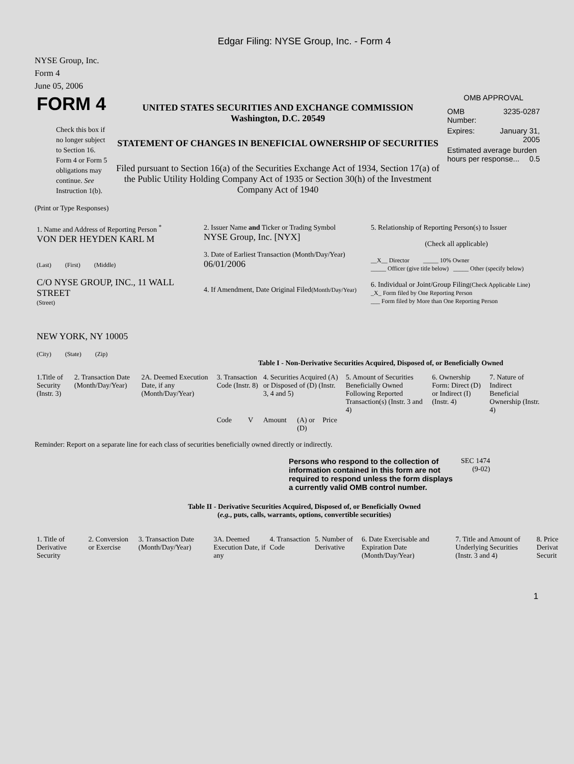Edgar Filing: NYSE Group, Inc. - Form 4
NYSE Group, Inc.
Form 4
June 05, 2006
| FORM 4 Check this box if no longer subject to Section 16. Form 4 or Form 5 obligations may continue. See Instruction 1(b). | UNITED STATES SECURITIES AND EXCHANGE COMMISSION Washington, D.C. 20549 STATEMENT OF CHANGES IN BENEFICIAL OWNERSHIP OF SECURITIES Filed pursuant to Section 16(a) of the Securities Exchange Act of 1934, Section 17(a) of the Public Utility Holding Company Act of 1935 or Section 30(h) of the Investment Company Act of 1940 | OMB APPROVAL / OMB Number: / 3235-0287 / / Expires: / January 31, 2005 / / Estimated average burden hours per response... 0.5 / / |
(Print or Type Responses)
| 1. Name and Address of Reporting Person <sup>*</sup> VON DER HEYDEN KARL M (Last) (First) (Middle) C/O NYSE GROUP, INC., 11 WALL STREET (Street) NEW YORK, NY 10005 (City) (State) (Zip) | 2. Issuer Name and Ticker or Trading Symbol NYSE Group, Inc. [NYX] 3. Date of Earliest Transaction (Month/Day/Year) 06/01/2006 4. If Amendment, Date Original Filed (Month/Day/Year) | 5. Relationship of Reporting Person(s) to Issuer (Check all applicable) __X__ Director _____ 10% Owner _____ Officer (give title below) _____ Other (specify below) 6. Individual or Joint/Group Filing (Check Applicable Line) _X_ Form filed by One Reporting Person ___ Form filed by More than One Reporting Person |
Table I - Non-Derivative Securities Acquired, Disposed of, or Beneficially Owned
| 1.Title of Security (Instr. 3) | 2. Transaction Date (Month/Day/Year) | 2A. Deemed Execution Date, if any (Month/Day/Year) | 3. Transaction Code (Instr. 8) | | 4. Securities Acquired (A) or Disposed of (D) (Instr. 3, 4 and 5) | | | 5. Amount of Securities Beneficially Owned Following Reported Transaction(s) (Instr. 3 and 4) | 6. Ownership Form: Direct (D) or Indirect (I) (Instr. 4) | 7. Nature of Indirect Beneficial Ownership (Instr. 4) |
| --- | --- | --- | --- | --- | --- | --- | --- | --- | --- | --- |
| | | | Code | V | Amount | (A) or (D) | Price | | | |
Reminder: Report on a separate line for each class of securities beneficially owned directly or indirectly.
| Persons who respond to the collection of information contained in this form are not required to respond unless the form displays a currently valid OMB control number. | SEC 1474 (9-02) |
Table II - Derivative Securities Acquired, Disposed of, or Beneficially Owned
(e.g., puts, calls, warrants, options, convertible securities)
| 1. Title of Derivative Security | 2. Conversion or Exercise | 3. Transaction Date (Month/Day/Year) | 3A. Deemed Execution Date, if any | 4. Transaction Code | 5. Number of Derivative | 6. Date Exercisable and Expiration Date (Month/Day/Year) | 7. Title and Amount of Underlying Securities (Instr. 3 and 4) | 8. Price Derivat Securit |
| --- | --- | --- | --- | --- | --- | --- | --- | --- |
1